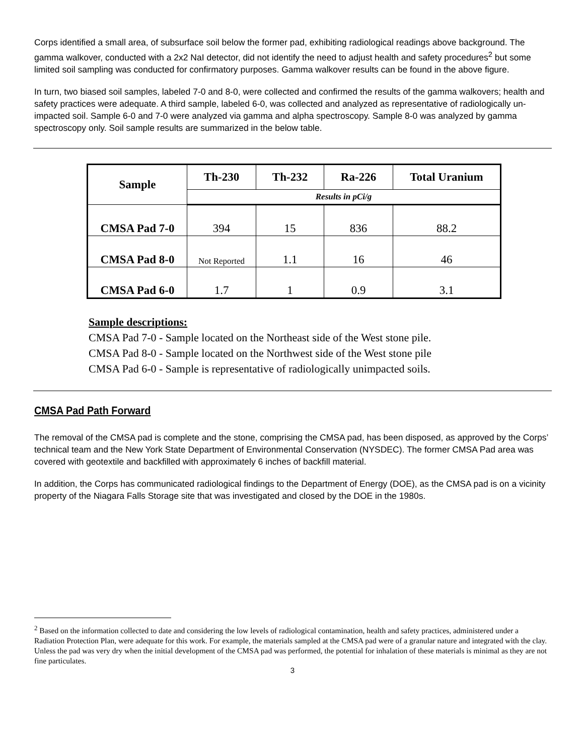Corps identified a small area, of subsurface soil below the former pad, exhibiting radiological readings above background. The gamma walkover, conducted with a 2x2 NaI detector, did not identify the need to adjust health and safety procedures<sup>2</sup> but some limited soil sampling was conducted for confirmatory purposes. Gamma walkover results can be found in the above figure.
In turn, two biased soil samples, labeled 7-0 and 8-0, were collected and confirmed the results of the gamma walkovers; health and safety practices were adequate. A third sample, labeled 6-0, was collected and analyzed as representative of radiologically un-impacted soil. Sample 6-0 and 7-0 were analyzed via gamma and alpha spectroscopy. Sample 8-0 was analyzed by gamma spectroscopy only. Soil sample results are summarized in the below table.
| Sample | Th-230 | Th-232 | Ra-226 | Total Uranium |
| --- | --- | --- | --- | --- |
| | Results in pCi/g | | | |
| CMSA Pad 7-0 | 394 | 15 | 836 | 88.2 |
| CMSA Pad 8-0 | Not Reported | 1.1 | 16 | 46 |
| CMSA Pad 6-0 | 1.7 | 1 | 0.9 | 3.1 |
Sample descriptions:
CMSA Pad 7-0 - Sample located on the Northeast side of the West stone pile.
CMSA Pad 8-0 - Sample located on the Northwest side of the West stone pile
CMSA Pad 6-0 - Sample is representative of radiologically unimpacted soils.
CMSA Pad Path Forward
The removal of the CMSA pad is complete and the stone, comprising the CMSA pad, has been disposed, as approved by the Corps’ technical team and the New York State Department of Environmental Conservation (NYSDEC). The former CMSA Pad area was covered with geotextile and backfilled with approximately 6 inches of backfill material.
In addition, the Corps has communicated radiological findings to the Department of Energy (DOE), as the CMSA pad is on a vicinity property of the Niagara Falls Storage site that was investigated and closed by the DOE in the 1980s.
<sup>2</sup> Based on the information collected to date and considering the low levels of radiological contamination, health and safety practices, administered under a Radiation Protection Plan, were adequate for this work. For example, the materials sampled at the CMSA pad were of a granular nature and integrated with the clay. Unless the pad was very dry when the initial development of the CMSA pad was performed, the potential for inhalation of these materials is minimal as they are not fine particulates.
3